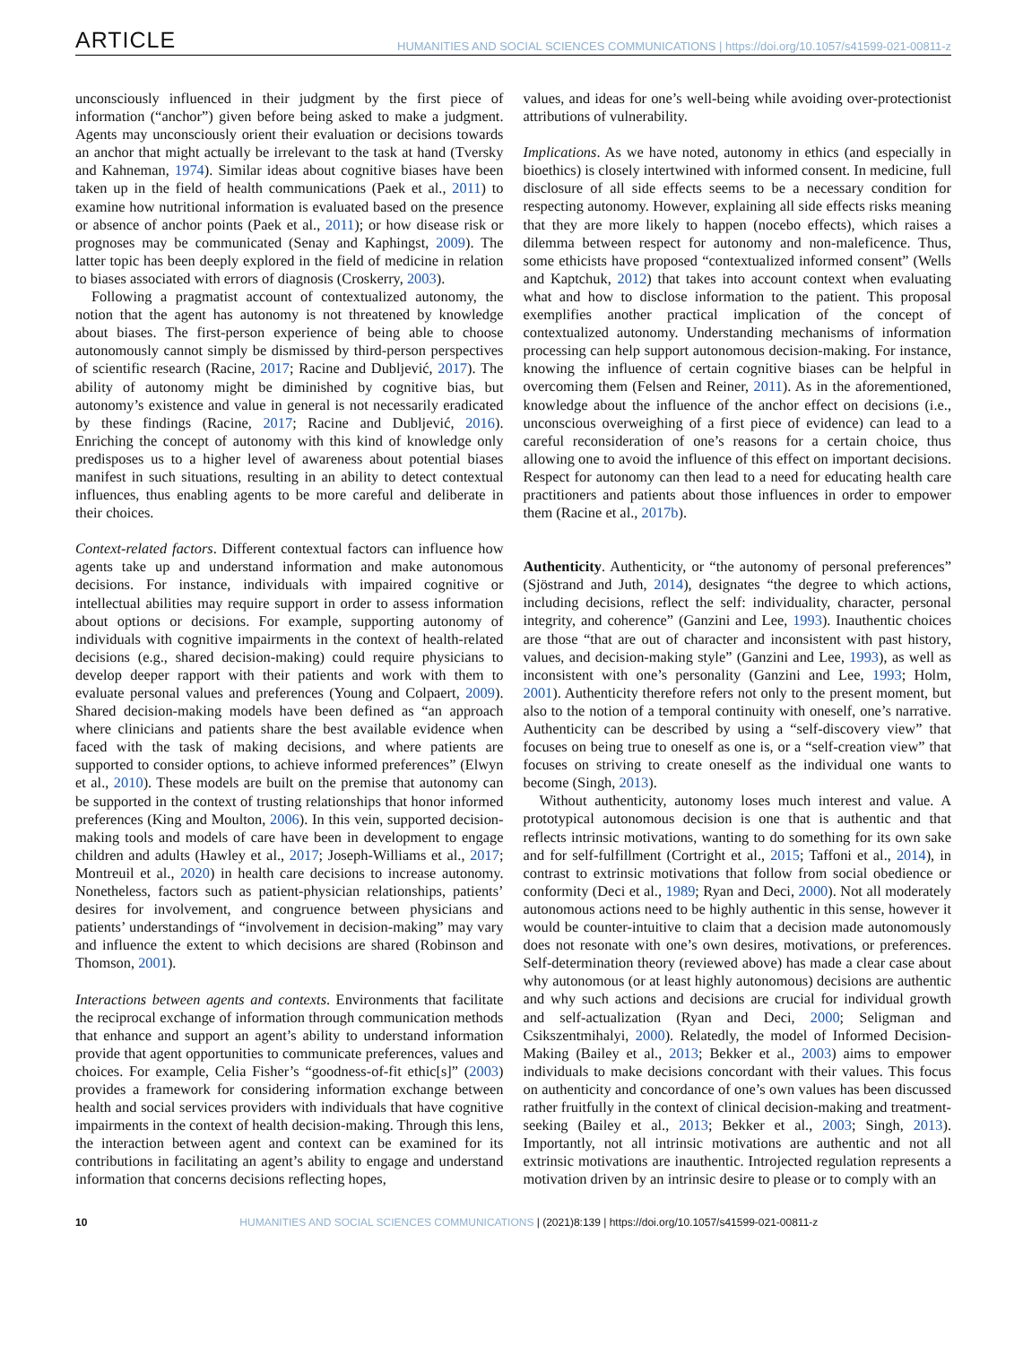ARTICLE HUMANITIES AND SOCIAL SCIENCES COMMUNICATIONS | https://doi.org/10.1057/s41599-021-00811-z
unconsciously influenced in their judgment by the first piece of information (“anchor”) given before being asked to make a judgment. Agents may unconsciously orient their evaluation or decisions towards an anchor that might actually be irrelevant to the task at hand (Tversky and Kahneman, 1974). Similar ideas about cognitive biases have been taken up in the field of health communications (Paek et al., 2011) to examine how nutritional information is evaluated based on the presence or absence of anchor points (Paek et al., 2011); or how disease risk or prognoses may be communicated (Senay and Kaphingst, 2009). The latter topic has been deeply explored in the field of medicine in relation to biases associated with errors of diagnosis (Croskerry, 2003).
Following a pragmatist account of contextualized autonomy, the notion that the agent has autonomy is not threatened by knowledge about biases. The first-person experience of being able to choose autonomously cannot simply be dismissed by third-person perspectives of scientific research (Racine, 2017; Racine and Dubljević, 2017). The ability of autonomy might be diminished by cognitive bias, but autonomy’s existence and value in general is not necessarily eradicated by these findings (Racine, 2017; Racine and Dubljević, 2016). Enriching the concept of autonomy with this kind of knowledge only predisposes us to a higher level of awareness about potential biases manifest in such situations, resulting in an ability to detect contextual influences, thus enabling agents to be more careful and deliberate in their choices.
Context-related factors. Different contextual factors can influence how agents take up and understand information and make autonomous decisions. For instance, individuals with impaired cognitive or intellectual abilities may require support in order to assess information about options or decisions. For example, supporting autonomy of individuals with cognitive impairments in the context of health-related decisions (e.g., shared decision-making) could require physicians to develop deeper rapport with their patients and work with them to evaluate personal values and preferences (Young and Colpaert, 2009). Shared decision-making models have been defined as “an approach where clinicians and patients share the best available evidence when faced with the task of making decisions, and where patients are supported to consider options, to achieve informed preferences” (Elwyn et al., 2010). These models are built on the premise that autonomy can be supported in the context of trusting relationships that honor informed preferences (King and Moulton, 2006). In this vein, supported decision-making tools and models of care have been in development to engage children and adults (Hawley et al., 2017; Joseph-Williams et al., 2017; Montreuil et al., 2020) in health care decisions to increase autonomy. Nonetheless, factors such as patient-physician relationships, patients’ desires for involvement, and congruence between physicians and patients’ understandings of “involvement in decision-making” may vary and influence the extent to which decisions are shared (Robinson and Thomson, 2001).
Interactions between agents and contexts. Environments that facilitate the reciprocal exchange of information through communication methods that enhance and support an agent’s ability to understand information provide that agent opportunities to communicate preferences, values and choices. For example, Celia Fisher’s “goodness-of-fit ethic[s]” (2003) provides a framework for considering information exchange between health and social services providers with individuals that have cognitive impairments in the context of health decision-making. Through this lens, the interaction between agent and context can be examined for its contributions in facilitating an agent’s ability to engage and understand information that concerns decisions reflecting hopes,
values, and ideas for one’s well-being while avoiding over-protectionist attributions of vulnerability.
Implications. As we have noted, autonomy in ethics (and especially in bioethics) is closely intertwined with informed consent. In medicine, full disclosure of all side effects seems to be a necessary condition for respecting autonomy. However, explaining all side effects risks meaning that they are more likely to happen (nocebo effects), which raises a dilemma between respect for autonomy and non-maleficence. Thus, some ethicists have proposed “contextualized informed consent” (Wells and Kaptchuk, 2012) that takes into account context when evaluating what and how to disclose information to the patient. This proposal exemplifies another practical implication of the concept of contextualized autonomy. Understanding mechanisms of information processing can help support autonomous decision-making. For instance, knowing the influence of certain cognitive biases can be helpful in overcoming them (Felsen and Reiner, 2011). As in the aforementioned, knowledge about the influence of the anchor effect on decisions (i.e., unconscious overweighing of a first piece of evidence) can lead to a careful reconsideration of one’s reasons for a certain choice, thus allowing one to avoid the influence of this effect on important decisions. Respect for autonomy can then lead to a need for educating health care practitioners and patients about those influences in order to empower them (Racine et al., 2017b).
Authenticity. Authenticity, or “the autonomy of personal preferences” (Sjöstrand and Juth, 2014), designates “the degree to which actions, including decisions, reflect the self: individuality, character, personal integrity, and coherence” (Ganzini and Lee, 1993). Inauthentic choices are those “that are out of character and inconsistent with past history, values, and decision-making style” (Ganzini and Lee, 1993), as well as inconsistent with one’s personality (Ganzini and Lee, 1993; Holm, 2001). Authenticity therefore refers not only to the present moment, but also to the notion of a temporal continuity with oneself, one’s narrative. Authenticity can be described by using a “self-discovery view” that focuses on being true to oneself as one is, or a “self-creation view” that focuses on striving to create oneself as the individual one wants to become (Singh, 2013).
Without authenticity, autonomy loses much interest and value. A prototypical autonomous decision is one that is authentic and that reflects intrinsic motivations, wanting to do something for its own sake and for self-fulfillment (Cortright et al., 2015; Taffoni et al., 2014), in contrast to extrinsic motivations that follow from social obedience or conformity (Deci et al., 1989; Ryan and Deci, 2000). Not all moderately autonomous actions need to be highly authentic in this sense, however it would be counter-intuitive to claim that a decision made autonomously does not resonate with one’s own desires, motivations, or preferences. Self-determination theory (reviewed above) has made a clear case about why autonomous (or at least highly autonomous) decisions are authentic and why such actions and decisions are crucial for individual growth and self-actualization (Ryan and Deci, 2000; Seligman and Csikszentmihalyi, 2000). Relatedly, the model of Informed Decision-Making (Bailey et al., 2013; Bekker et al., 2003) aims to empower individuals to make decisions concordant with their values. This focus on authenticity and concordance of one’s own values has been discussed rather fruitfully in the context of clinical decision-making and treatment-seeking (Bailey et al., 2013; Bekker et al., 2003; Singh, 2013). Importantly, not all intrinsic motivations are authentic and not all extrinsic motivations are inauthentic. Introjected regulation represents a motivation driven by an intrinsic desire to please or to comply with an
10 HUMANITIES AND SOCIAL SCIENCES COMMUNICATIONS | (2021)8:139 | https://doi.org/10.1057/s41599-021-00811-z